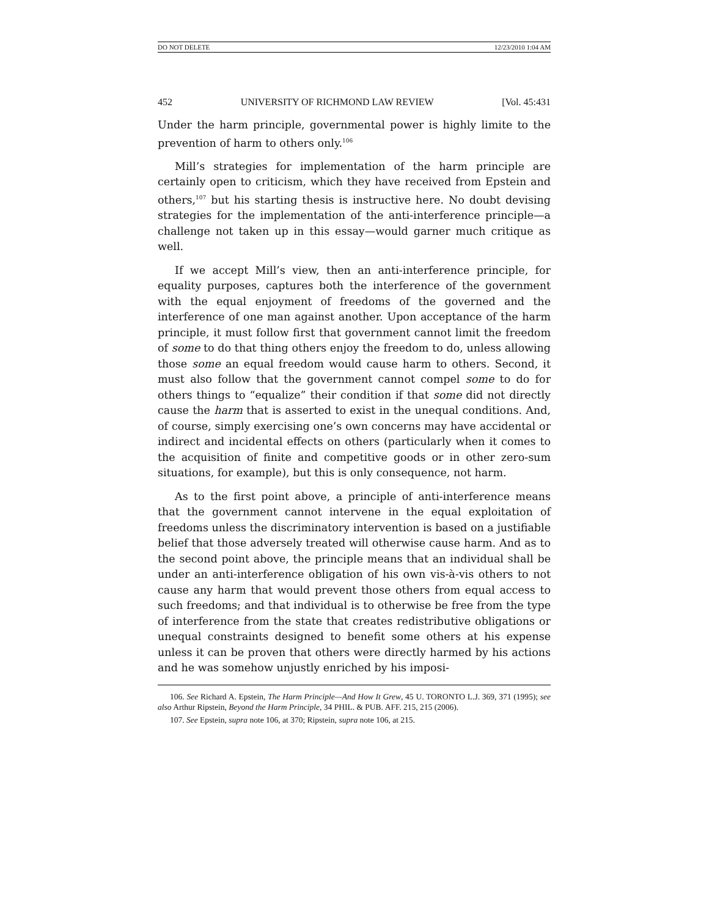DO NOT DELETE 12/23/2010 1:04 AM
452 UNIVERSITY OF RICHMOND LAW REVIEW [Vol. 45:431
Under the harm principle, governmental power is highly limite to the prevention of harm to others only.<sup>106</sup>
Mill’s strategies for implementation of the harm principle are certainly open to criticism, which they have received from Epstein and others,<sup>107</sup> but his starting thesis is instructive here. No doubt devising strategies for the implementation of the anti-interference principle—a challenge not taken up in this essay—would garner much critique as well.
If we accept Mill’s view, then an anti-interference principle, for equality purposes, captures both the interference of the government with the equal enjoyment of freedoms of the governed and the interference of one man against another. Upon acceptance of the harm principle, it must follow first that government cannot limit the freedom of some to do that thing others enjoy the freedom to do, unless allowing those some an equal freedom would cause harm to others. Second, it must also follow that the government cannot compel some to do for others things to “equalize” their condition if that some did not directly cause the harm that is asserted to exist in the unequal conditions. And, of course, simply exercising one’s own concerns may have accidental or indirect and incidental effects on others (particularly when it comes to the acquisition of finite and competitive goods or in other zero-sum situations, for example), but this is only consequence, not harm.
As to the first point above, a principle of anti-interference means that the government cannot intervene in the equal exploitation of freedoms unless the discriminatory intervention is based on a justifiable belief that those adversely treated will otherwise cause harm. And as to the second point above, the principle means that an individual shall be under an anti-interference obligation of his own vis-à-vis others to not cause any harm that would prevent those others from equal access to such freedoms; and that individual is to otherwise be free from the type of interference from the state that creates redistributive obligations or unequal constraints designed to benefit some others at his expense unless it can be proven that others were directly harmed by his actions and he was somehow unjustly enriched by his imposi-
106. See Richard A. Epstein, The Harm Principle—And How It Grew, 45 U. TORONTO L.J. 369, 371 (1995); see also Arthur Ripstein, Beyond the Harm Principle, 34 PHIL. & PUB. AFF. 215, 215 (2006).
107. See Epstein, supra note 106, at 370; Ripstein, supra note 106, at 215.